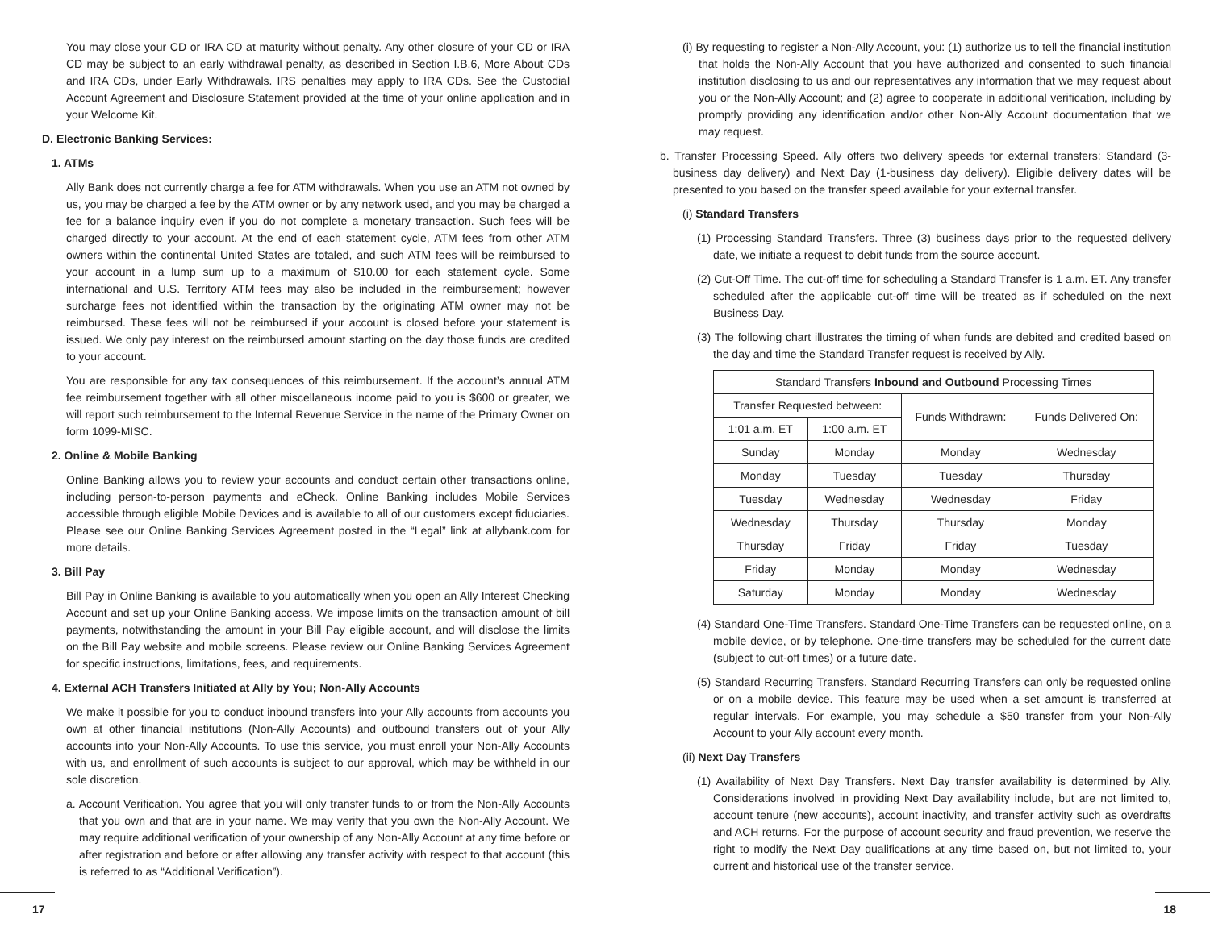You may close your CD or IRA CD at maturity without penalty. Any other closure of your CD or IRA CD may be subject to an early withdrawal penalty, as described in Section I.B.6, More About CDs and IRA CDs, under Early Withdrawals. IRS penalties may apply to IRA CDs. See the Custodial Account Agreement and Disclosure Statement provided at the time of your online application and in your Welcome Kit.
D. Electronic Banking Services:
1. ATMs
Ally Bank does not currently charge a fee for ATM withdrawals. When you use an ATM not owned by us, you may be charged a fee by the ATM owner or by any network used, and you may be charged a fee for a balance inquiry even if you do not complete a monetary transaction. Such fees will be charged directly to your account. At the end of each statement cycle, ATM fees from other ATM owners within the continental United States are totaled, and such ATM fees will be reimbursed to your account in a lump sum up to a maximum of $10.00 for each statement cycle. Some international and U.S. Territory ATM fees may also be included in the reimbursement; however surcharge fees not identified within the transaction by the originating ATM owner may not be reimbursed. These fees will not be reimbursed if your account is closed before your statement is issued. We only pay interest on the reimbursed amount starting on the day those funds are credited to your account.
You are responsible for any tax consequences of this reimbursement. If the account’s annual ATM fee reimbursement together with all other miscellaneous income paid to you is $600 or greater, we will report such reimbursement to the Internal Revenue Service in the name of the Primary Owner on form 1099-MISC.
2. Online & Mobile Banking
Online Banking allows you to review your accounts and conduct certain other transactions online, including person-to-person payments and eCheck. Online Banking includes Mobile Services accessible through eligible Mobile Devices and is available to all of our customers except fiduciaries. Please see our Online Banking Services Agreement posted in the “Legal” link at allybank.com for more details.
3. Bill Pay
Bill Pay in Online Banking is available to you automatically when you open an Ally Interest Checking Account and set up your Online Banking access. We impose limits on the transaction amount of bill payments, notwithstanding the amount in your Bill Pay eligible account, and will disclose the limits on the Bill Pay website and mobile screens. Please review our Online Banking Services Agreement for specific instructions, limitations, fees, and requirements.
4. External ACH Transfers Initiated at Ally by You; Non-Ally Accounts
We make it possible for you to conduct inbound transfers into your Ally accounts from accounts you own at other financial institutions (Non-Ally Accounts) and outbound transfers out of your Ally accounts into your Non-Ally Accounts. To use this service, you must enroll your Non-Ally Accounts with us, and enrollment of such accounts is subject to our approval, which may be withheld in our sole discretion.
a. Account Verification. You agree that you will only transfer funds to or from the Non-Ally Accounts that you own and that are in your name. We may verify that you own the Non-Ally Account. We may require additional verification of your ownership of any Non-Ally Account at any time before or after registration and before or after allowing any transfer activity with respect to that account (this is referred to as “Additional Verification”).
(i) By requesting to register a Non-Ally Account, you: (1) authorize us to tell the financial institution that holds the Non-Ally Account that you have authorized and consented to such financial institution disclosing to us and our representatives any information that we may request about you or the Non-Ally Account; and (2) agree to cooperate in additional verification, including by promptly providing any identification and/or other Non-Ally Account documentation that we may request.
b. Transfer Processing Speed. Ally offers two delivery speeds for external transfers: Standard (3-business day delivery) and Next Day (1-business day delivery). Eligible delivery dates will be presented to you based on the transfer speed available for your external transfer.
(i) Standard Transfers
(1) Processing Standard Transfers. Three (3) business days prior to the requested delivery date, we initiate a request to debit funds from the source account.
(2) Cut-Off Time. The cut-off time for scheduling a Standard Transfer is 1 a.m. ET. Any transfer scheduled after the applicable cut-off time will be treated as if scheduled on the next Business Day.
(3) The following chart illustrates the timing of when funds are debited and credited based on the day and time the Standard Transfer request is received by Ally.
| Standard Transfers Inbound and Outbound Processing Times | | | |
| --- | --- | --- | --- |
| Transfer Requested between: | | Funds Withdrawn: | Funds Delivered On: |
| 1:01 a.m. ET | 1:00 a.m. ET | | |
| Sunday | Monday | Monday | Wednesday |
| Monday | Tuesday | Tuesday | Thursday |
| Tuesday | Wednesday | Wednesday | Friday |
| Wednesday | Thursday | Thursday | Monday |
| Thursday | Friday | Friday | Tuesday |
| Friday | Monday | Monday | Wednesday |
| Saturday | Monday | Monday | Wednesday |
(4) Standard One-Time Transfers. Standard One-Time Transfers can be requested online, on a mobile device, or by telephone. One-time transfers may be scheduled for the current date (subject to cut-off times) or a future date.
(5) Standard Recurring Transfers. Standard Recurring Transfers can only be requested online or on a mobile device. This feature may be used when a set amount is transferred at regular intervals. For example, you may schedule a $50 transfer from your Non-Ally Account to your Ally account every month.
(ii) Next Day Transfers
(1) Availability of Next Day Transfers. Next Day transfer availability is determined by Ally. Considerations involved in providing Next Day availability include, but are not limited to, account tenure (new accounts), account inactivity, and transfer activity such as overdrafts and ACH returns. For the purpose of account security and fraud prevention, we reserve the right to modify the Next Day qualifications at any time based on, but not limited to, your current and historical use of the transfer service.
17 18